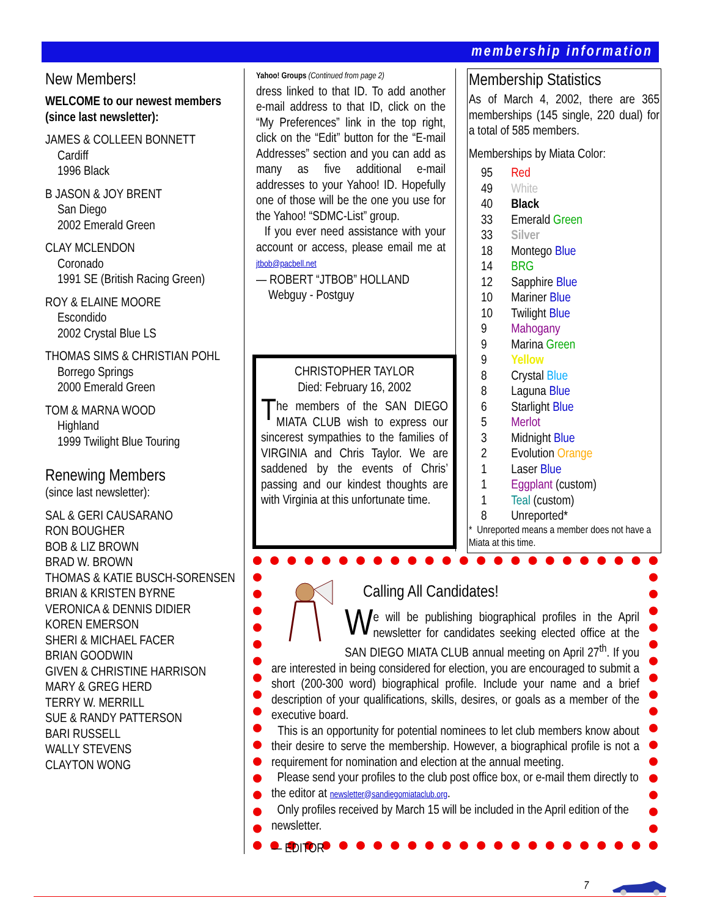membership information
New Members!
WELCOME to our newest members (since last newsletter):
JAMES & COLLEEN BONNETT
Cardiff
1996 Black
B JASON & JOY BRENT
San Diego
2002 Emerald Green
CLAY MCLENDON
Coronado
1991 SE (British Racing Green)
ROY & ELAINE MOORE
Escondido
2002 Crystal Blue LS
THOMAS SIMS & CHRISTIAN POHL
Borrego Springs
2000 Emerald Green
TOM & MARNA WOOD
Highland
1999 Twilight Blue Touring
Renewing Members
(since last newsletter):
SAL & GERI CAUSARANO
RON BOUGHER
BOB & LIZ BROWN
BRAD W. BROWN
THOMAS & KATIE BUSCH-SORENSEN
BRIAN & KRISTEN BYRNE
VERONICA & DENNIS DIDIER
KOREN EMERSON
SHERI & MICHAEL FACER
BRIAN GOODWIN
GIVEN & CHRISTINE HARRISON
MARY & GREG HERD
TERRY W. MERRILL
SUE & RANDY PATTERSON
BARI RUSSELL
WALLY STEVENS
CLAYTON WONG
Yahoo! Groups (Continued from page 2)
dress linked to that ID. To add another e-mail address to that ID, click on the “My Preferences” link in the top right, click on the “Edit” button for the “E-mail Addresses” section and you can add as many as five additional e-mail addresses to your Yahoo! ID. Hopefully one of those will be the one you use for the Yahoo! “SDMC-List” group.
If you ever need assistance with your account or access, please email me at jtbob@pacbell.net
— ROBERT “JTBOB” HOLLAND
Webguy - Postguy
Membership Statistics
As of March 4, 2002, there are 365 memberships (145 single, 220 dual) for a total of 585 members.
Memberships by Miata Color:
| 95 | Red |
| 49 | White |
| 40 | Black |
| 33 | Emerald Green |
| 33 | Silver |
| 18 | Montego Blue |
| 14 | BRG |
| 12 | Sapphire Blue |
| 10 | Mariner Blue |
| 10 | Twilight Blue |
| 9 | Mahogany |
| 9 | Marina Green |
| 9 | Yellow |
| 8 | Crystal Blue |
| 8 | Laguna Blue |
| 6 | Starlight Blue |
| 5 | Merlot |
| 3 | Midnight Blue |
| 2 | Evolution Orange |
| 1 | Laser Blue |
| 1 | Eggplant (custom) |
| 1 | Teal (custom) |
| 8 | Unreported* |
* Unreported means a member does not have a Miata at this time.
CHRISTOPHER TAYLOR
Died: February 16, 2002
The members of the SAN DIEGO MIATA CLUB wish to express our sincerest sympathies to the families of VIRGINIA and Chris Taylor. We are saddened by the events of Chris’ passing and our kindest thoughts are with Virginia at this unfortunate time.
Calling All Candidates!
We will be publishing biographical profiles in the April newsletter for candidates seeking elected office at the SAN DIEGO MIATA CLUB annual meeting on April 27<sup>th</sup>. If you are interested in being considered for election, you are encouraged to submit a short (200-300 word) biographical profile. Include your name and a brief description of your qualifications, skills, desires, or goals as a member of the executive board.
This is an opportunity for potential nominees to let club members know about their desire to serve the membership. However, a biographical profile is not a requirement for nomination and election at the annual meeting.
Please send your profiles to the club post office box, or e-mail them directly to the editor at newsletter@sandiegomiataclub.org.
Only profiles received by March 15 will be included in the April edition of the newsletter.
— EDITOR
7